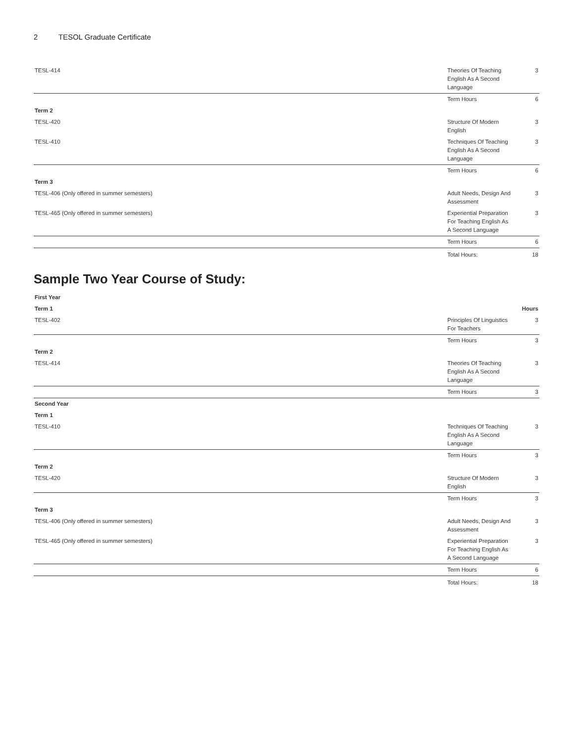2 TESOL Graduate Certificate
| TESL-414 | Theories Of Teaching English As A Second Language | 3 |
| | Term Hours | 6 |
| Term 2 | | |
| TESL-420 | Structure Of Modern English | 3 |
| TESL-410 | Techniques Of Teaching English As A Second Language | 3 |
| | Term Hours | 6 |
| Term 3 | | |
| TESL-406 (Only offered in summer semesters) | Adult Needs, Design And Assessment | 3 |
| TESL-465 (Only offered in summer semesters) | Experiential Preparation For Teaching English As A Second Language | 3 |
| | Term Hours | 6 |
| | Total Hours: | 18 |
Sample Two Year Course of Study:
| First Year | | |
| Term 1 | | Hours |
| TESL-402 | Principles Of Linguistics For Teachers | 3 |
| | Term Hours | 3 |
| Term 2 | | |
| TESL-414 | Theories Of Teaching English As A Second Language | 3 |
| | Term Hours | 3 |
| Second Year | | |
| Term 1 | | |
| TESL-410 | Techniques Of Teaching English As A Second Language | 3 |
| | Term Hours | 3 |
| Term 2 | | |
| TESL-420 | Structure Of Modern English | 3 |
| | Term Hours | 3 |
| Term 3 | | |
| TESL-406 (Only offered in summer semesters) | Adult Needs, Design And Assessment | 3 |
| TESL-465 (Only offered in summer semesters) | Experiential Preparation For Teaching English As A Second Language | 3 |
| | Term Hours | 6 |
| | Total Hours: | 18 |